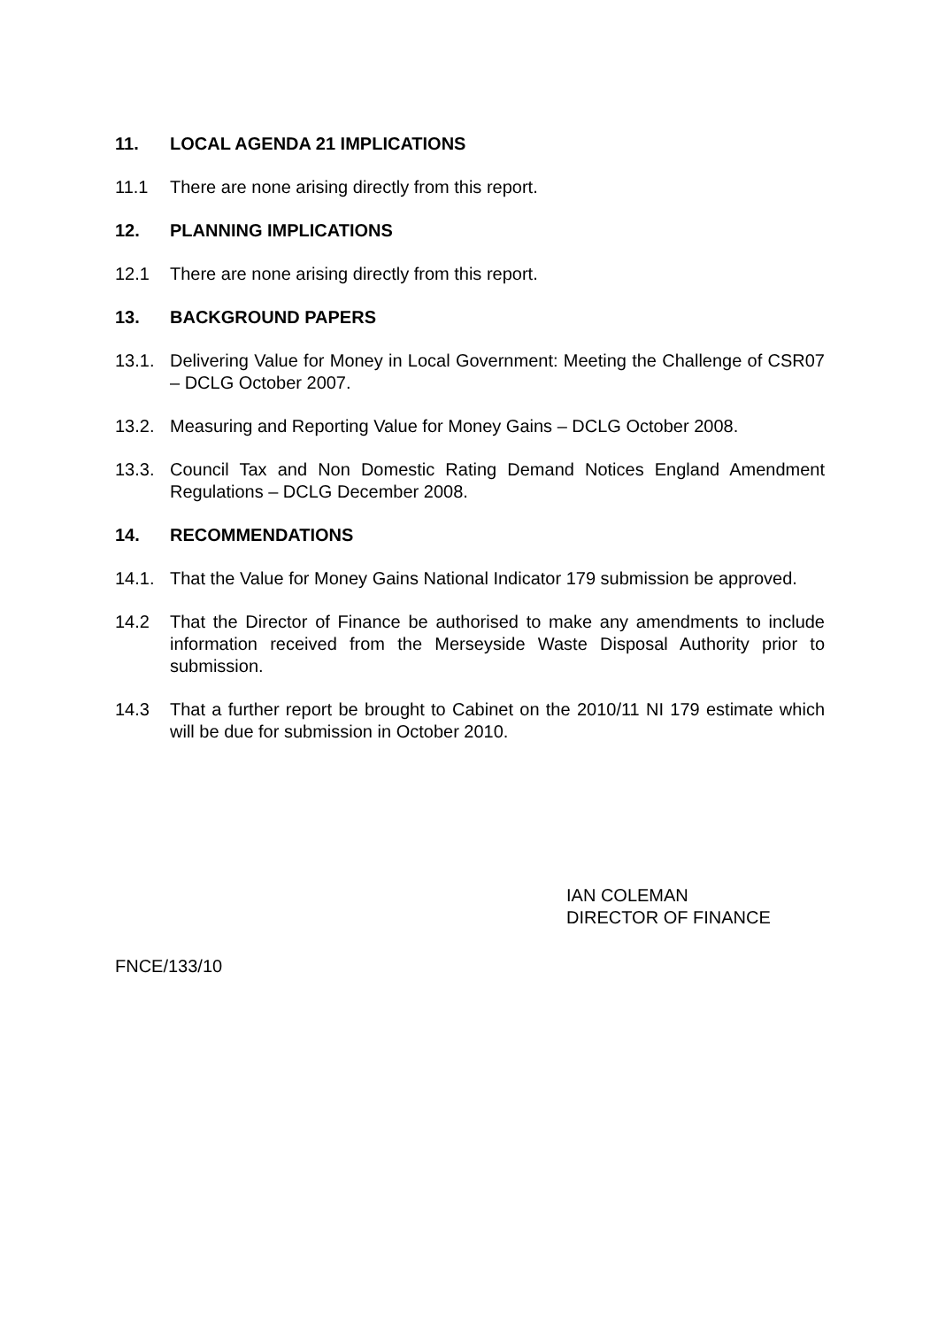11. LOCAL AGENDA 21 IMPLICATIONS
11.1 There are none arising directly from this report.
12. PLANNING IMPLICATIONS
12.1 There are none arising directly from this report.
13. BACKGROUND PAPERS
13.1. Delivering Value for Money in Local Government: Meeting the Challenge of CSR07 – DCLG October 2007.
13.2. Measuring and Reporting Value for Money Gains – DCLG October 2008.
13.3. Council Tax and Non Domestic Rating Demand Notices England Amendment Regulations – DCLG December 2008.
14. RECOMMENDATIONS
14.1. That the Value for Money Gains National Indicator 179 submission be approved.
14.2 That the Director of Finance be authorised to make any amendments to include information received from the Merseyside Waste Disposal Authority prior to submission.
14.3 That a further report be brought to Cabinet on the 2010/11 NI 179 estimate which will be due for submission in October 2010.
IAN COLEMAN
DIRECTOR OF FINANCE
FNCE/133/10